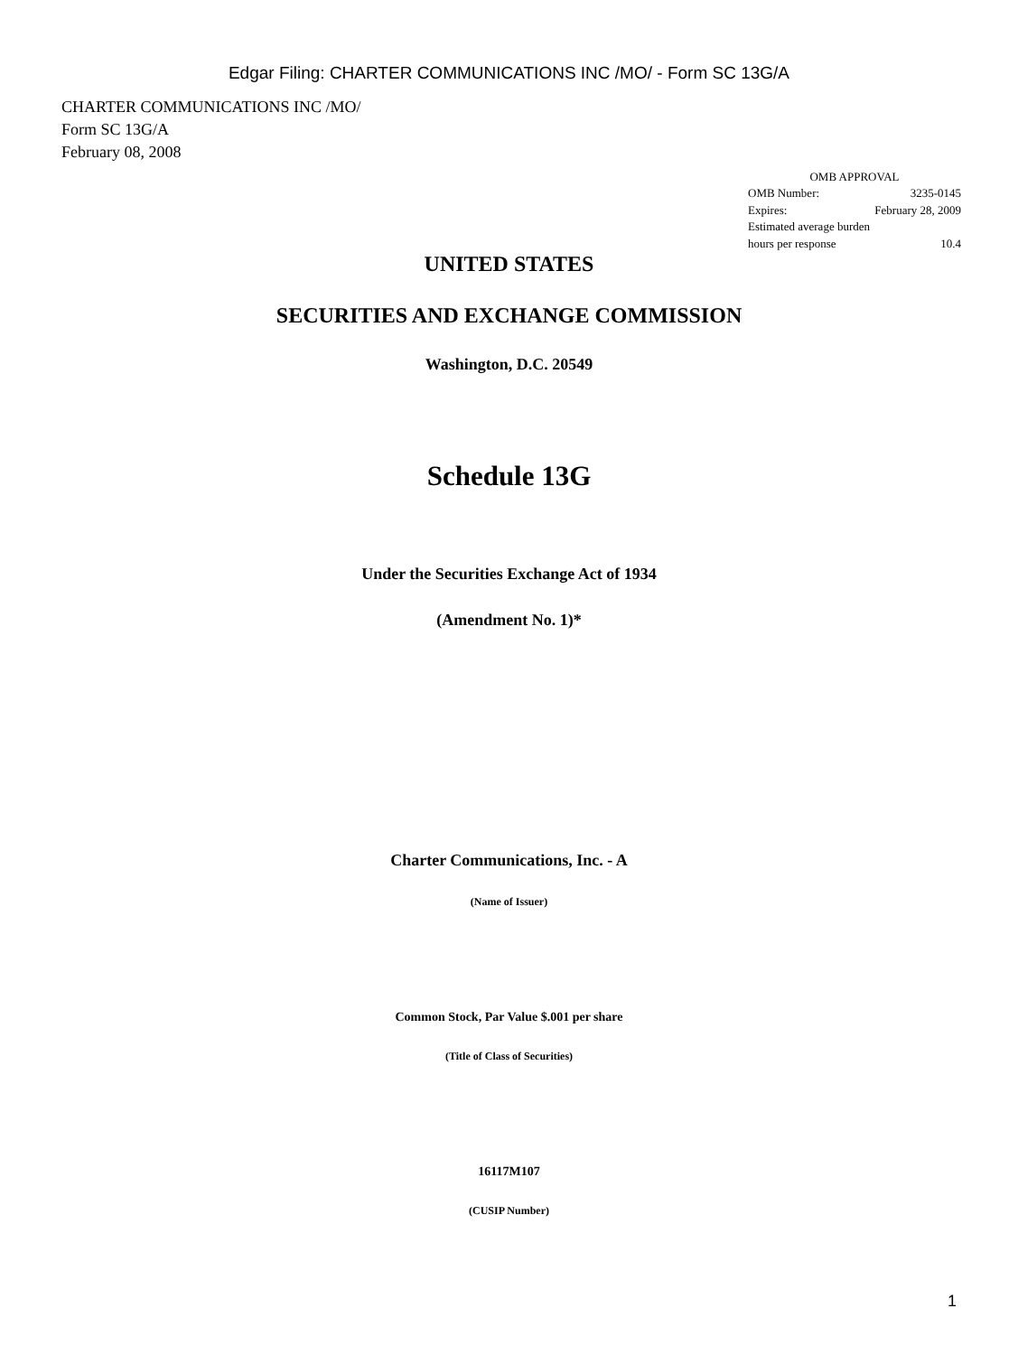Edgar Filing: CHARTER COMMUNICATIONS INC /MO/ - Form SC 13G/A
CHARTER COMMUNICATIONS INC /MO/
Form SC 13G/A
February 08, 2008
| OMB APPROVAL | |
| --- | --- |
| OMB Number: | 3235-0145 |
| Expires: | February 28, 2009 |
| Estimated average burden | |
| hours per response | 10.4 |
UNITED STATES
SECURITIES AND EXCHANGE COMMISSION
Washington, D.C. 20549
Schedule 13G
Under the Securities Exchange Act of 1934
(Amendment No. 1)*
Charter Communications, Inc. - A
(Name of Issuer)
Common Stock, Par Value $.001 per share
(Title of Class of Securities)
16117M107
(CUSIP Number)
1